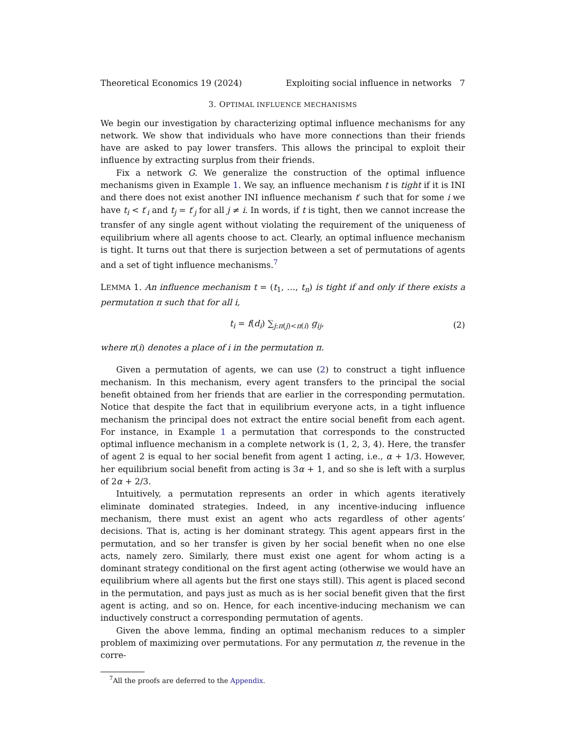Theoretical Economics 19 (2024) Exploiting social influence in networks 7
3. OPTIMAL INFLUENCE MECHANISMS
We begin our investigation by characterizing optimal influence mechanisms for any network. We show that individuals who have more connections than their friends have are asked to pay lower transfers. This allows the principal to exploit their influence by extracting surplus from their friends.
Fix a network G. We generalize the construction of the optimal influence mechanisms given in Example 1. We say, an influence mechanism t is tight if it is INI and there does not exist another INI influence mechanism t′ such that for some i we have t<sub>i</sub> < t′<sub>i</sub> and t<sub>j</sub> = t′<sub>j</sub> for all j ≠ i. In words, if t is tight, then we cannot increase the transfer of any single agent without violating the requirement of the uniqueness of equilibrium where all agents choose to act. Clearly, an optimal influence mechanism is tight. It turns out that there is surjection between a set of permutations of agents and a set of tight influence mechanisms.<sup>7</sup>
LEMMA 1. An influence mechanism t = (t<sub>1</sub>, …, t<sub>n</sub>) is tight if and only if there exists a permutation π such that for all i,
t<sub>i</sub> = f(d<sub>i</sub>) ∑<sub>j:π(j)<π(i)</sub> g<sub>ij</sub>, (2)
where π(i) denotes a place of i in the permutation π.
Given a permutation of agents, we can use (2) to construct a tight influence mechanism. In this mechanism, every agent transfers to the principal the social benefit obtained from her friends that are earlier in the corresponding permutation. Notice that despite the fact that in equilibrium everyone acts, in a tight influence mechanism the principal does not extract the entire social benefit from each agent. For instance, in Example 1 a permutation that corresponds to the constructed optimal influence mechanism in a complete network is (1, 2, 3, 4). Here, the transfer of agent 2 is equal to her social benefit from agent 1 acting, i.e., α + 1/3. However, her equilibrium social benefit from acting is 3α + 1, and so she is left with a surplus of 2α + 2/3.
Intuitively, a permutation represents an order in which agents iteratively eliminate dominated strategies. Indeed, in any incentive-inducing influence mechanism, there must exist an agent who acts regardless of other agents’ decisions. That is, acting is her dominant strategy. This agent appears first in the permutation, and so her transfer is given by her social benefit when no one else acts, namely zero. Similarly, there must exist one agent for whom acting is a dominant strategy conditional on the first agent acting (otherwise we would have an equilibrium where all agents but the first one stays still). This agent is placed second in the permutation, and pays just as much as is her social benefit given that the first agent is acting, and so on. Hence, for each incentive-inducing mechanism we can inductively construct a corresponding permutation of agents.
Given the above lemma, finding an optimal mechanism reduces to a simpler problem of maximizing over permutations. For any permutation π, the revenue in the corre-
<sup>7</sup> All the proofs are deferred to the Appendix.